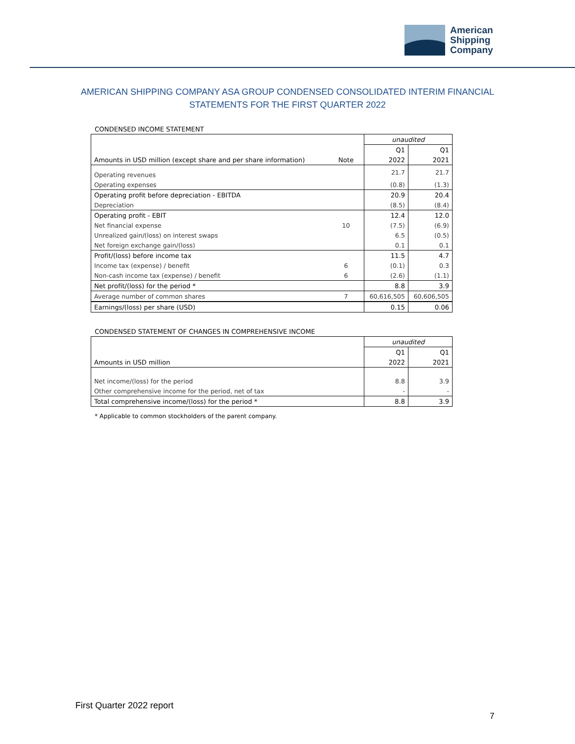American
Shipping
Company
AMERICAN SHIPPING COMPANY ASA GROUP CONDENSED CONSOLIDATED INTERIM FINANCIAL STATEMENTS FOR THE FIRST QUARTER 2022
CONDENSED INCOME STATEMENT
| | | unaudited | |
| | | Q1 | Q1 |
| Amounts in USD million (except share and per share information) | Note | 2022 | 2021 |
| Operating revenues | | 21.7 | 21.7 |
| Operating expenses | | (0.8) | (1.3) |
| Operating profit before depreciation - EBITDA | | 20.9 | 20.4 |
| Depreciation | | (8.5) | (8.4) |
| Operating profit - EBIT | | 12.4 | 12.0 |
| Net financial expense | 10 | (7.5) | (6.9) |
| Unrealized gain/(loss) on interest swaps | | 6.5 | (0.5) |
| Net foreign exchange gain/(loss) | | 0.1 | 0.1 |
| Profit/(loss) before income tax | | 11.5 | 4.7 |
| Income tax (expense) / benefit | 6 | (0.1) | 0.3 |
| Non-cash income tax (expense) / benefit | 6 | (2.6) | (1.1) |
| Net profit/(loss) for the period * | | 8.8 | 3.9 |
| Average number of common shares | 7 | 60,616,505 | 60,606,505 |
| Earnings/(loss) per share (USD) | | 0.15 | 0.06 |
CONDENSED STATEMENT OF CHANGES IN COMPREHENSIVE INCOME
| | unaudited | |
| | Q1 | Q1 |
| Amounts in USD million | 2022 | 2021 |
| Net income/(loss) for the period | 8.8 | 3.9 |
| Other comprehensive income for the period, net of tax | - | - |
| Total comprehensive income/(loss) for the period * | 8.8 | 3.9 |
* Applicable to common stockholders of the parent company.
First Quarter 2022 report
7